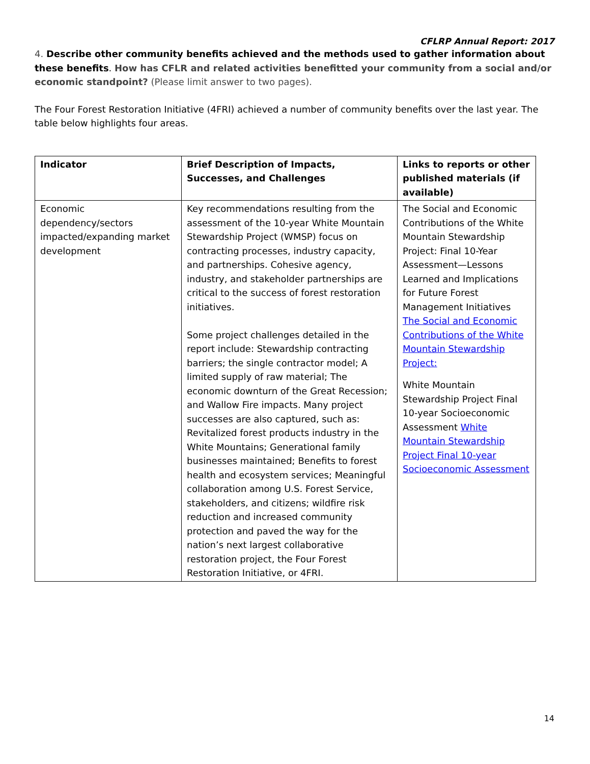CFLRP Annual Report: 2017
4. Describe other community benefits achieved and the methods used to gather information about these benefits. How has CFLR and related activities benefitted your community from a social and/or economic standpoint? (Please limit answer to two pages).
The Four Forest Restoration Initiative (4FRI) achieved a number of community benefits over the last year. The table below highlights four areas.
| Indicator | Brief Description of Impacts, Successes, and Challenges | Links to reports or other published materials (if available) |
| --- | --- | --- |
| Economic dependency/sectors impacted/expanding market development | Key recommendations resulting from the assessment of the 10-year White Mountain Stewardship Project (WMSP) focus on contracting processes, industry capacity, and partnerships. Cohesive agency, industry, and stakeholder partnerships are critical to the success of forest restoration initiatives. Some project challenges detailed in the report include: Stewardship contracting barriers; the single contractor model; A limited supply of raw material; The economic downturn of the Great Recession; and Wallow Fire impacts. Many project successes are also captured, such as: Revitalized forest products industry in the White Mountains; Generational family businesses maintained; Benefits to forest health and ecosystem services; Meaningful collaboration among U.S. Forest Service, stakeholders, and citizens; wildfire risk reduction and increased community protection and paved the way for the nation’s next largest collaborative restoration project, the Four Forest Restoration Initiative, or 4FRI. | The Social and Economic Contributions of the White Mountain Stewardship Project: Final 10-Year Assessment—Lessons Learned and Implications for Future Forest Management Initiatives The Social and Economic Contributions of the White Mountain Stewardship Project: White Mountain Stewardship Project Final 10-year Socioeconomic Assessment White Mountain Stewardship Project Final 10-year Socioeconomic Assessment |
14